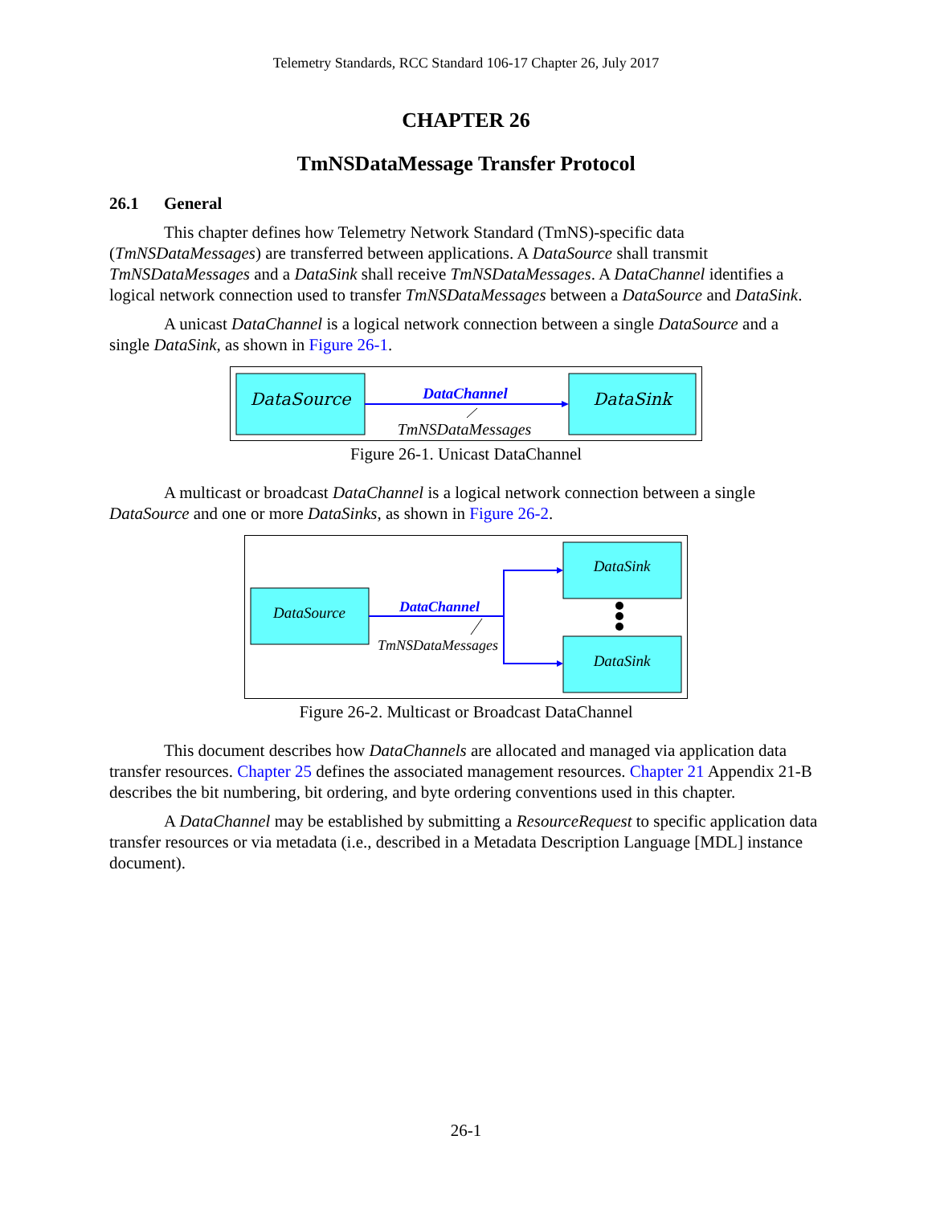Telemetry Standards, RCC Standard 106-17 Chapter 26, July 2017
CHAPTER 26
TmNSDataMessage Transfer Protocol
26.1 General
This chapter defines how Telemetry Network Standard (TmNS)-specific data (TmNSDataMessages) are transferred between applications. A DataSource shall transmit TmNSDataMessages and a DataSink shall receive TmNSDataMessages. A DataChannel identifies a logical network connection used to transfer TmNSDataMessages between a DataSource and DataSink.
A unicast DataChannel is a logical network connection between a single DataSource and a single DataSink, as shown in Figure 26-1.
DataSource
DataSink
DataChannel
TmNSDataMessages
Figure 26-1. Unicast DataChannel
A multicast or broadcast DataChannel is a logical network connection between a single DataSource and one or more DataSinks, as shown in Figure 26-2.
DataSource
DataSink
DataSink
DataChannel
TmNSDataMessages
Figure 26-2. Multicast or Broadcast DataChannel
This document describes how DataChannels are allocated and managed via application data transfer resources. Chapter 25 defines the associated management resources. Chapter 21 Appendix 21-B describes the bit numbering, bit ordering, and byte ordering conventions used in this chapter.
A DataChannel may be established by submitting a ResourceRequest to specific application data transfer resources or via metadata (i.e., described in a Metadata Description Language [MDL] instance document).
26-1